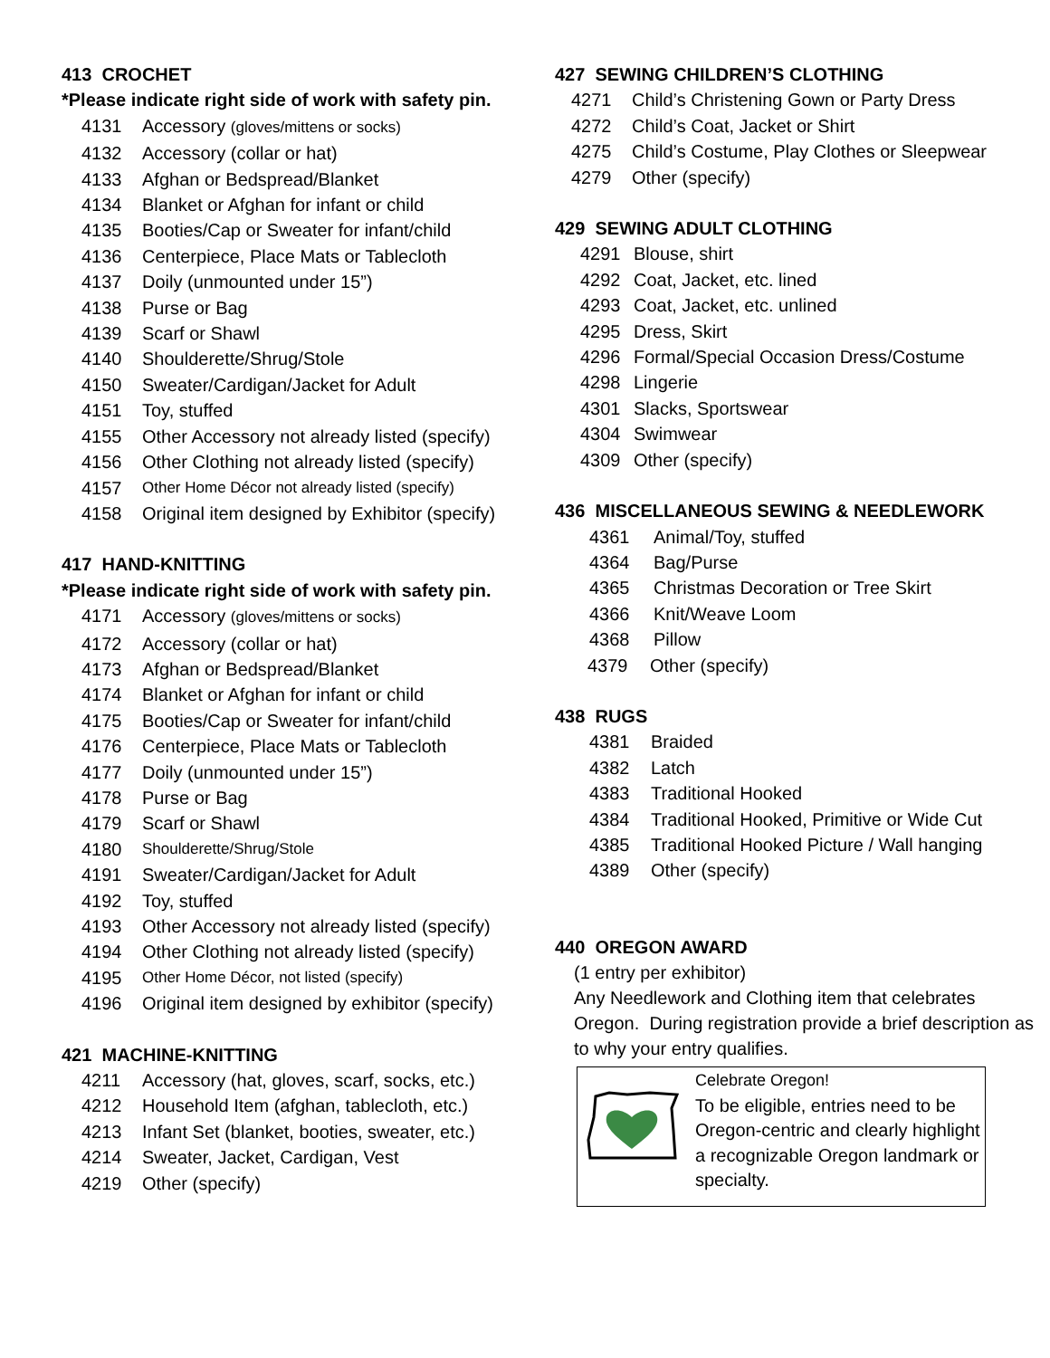413 CROCHET
*Please indicate right side of work with safety pin.
4131 Accessory (gloves/mittens or socks)
4132 Accessory (collar or hat)
4133 Afghan or Bedspread/Blanket
4134 Blanket or Afghan for infant or child
4135 Booties/Cap or Sweater for infant/child
4136 Centerpiece, Place Mats or Tablecloth
4137 Doily (unmounted under 15”)
4138 Purse or Bag
4139 Scarf or Shawl
4140 Shoulderette/Shrug/Stole
4150 Sweater/Cardigan/Jacket for Adult
4151 Toy, stuffed
4155 Other Accessory not already listed (specify)
4156 Other Clothing not already listed (specify)
4157 Other Home Décor not already listed (specify)
4158 Original item designed by Exhibitor (specify)
417 HAND-KNITTING
*Please indicate right side of work with safety pin.
4171 Accessory (gloves/mittens or socks)
4172 Accessory (collar or hat)
4173 Afghan or Bedspread/Blanket
4174 Blanket or Afghan for infant or child
4175 Booties/Cap or Sweater for infant/child
4176 Centerpiece, Place Mats or Tablecloth
4177 Doily (unmounted under 15”)
4178 Purse or Bag
4179 Scarf or Shawl
4180 Shoulderette/Shrug/Stole
4191 Sweater/Cardigan/Jacket for Adult
4192 Toy, stuffed
4193 Other Accessory not already listed (specify)
4194 Other Clothing not already listed (specify)
4195 Other Home Décor, not listed (specify)
4196 Original item designed by exhibitor (specify)
421 MACHINE-KNITTING
4211 Accessory (hat, gloves, scarf, socks, etc.)
4212 Household Item (afghan, tablecloth, etc.)
4213 Infant Set (blanket, booties, sweater, etc.)
4214 Sweater, Jacket, Cardigan, Vest
4219 Other (specify)
427 SEWING CHILDREN’S CLOTHING
4271 Child’s Christening Gown or Party Dress
4272 Child’s Coat, Jacket or Shirt
4275 Child’s Costume, Play Clothes or Sleepwear
4279 Other (specify)
429 SEWING ADULT CLOTHING
4291 Blouse, shirt
4292 Coat, Jacket, etc. lined
4293 Coat, Jacket, etc. unlined
4295 Dress, Skirt
4296 Formal/Special Occasion Dress/Costume
4298 Lingerie
4301 Slacks, Sportswear
4304 Swimwear
4309 Other (specify)
436 MISCELLANEOUS SEWING & NEEDLEWORK
4361 Animal/Toy, stuffed
4364 Bag/Purse
4365 Christmas Decoration or Tree Skirt
4366 Knit/Weave Loom
4368 Pillow
4379 Other (specify)
438 RUGS
4381 Braided
4382 Latch
4383 Traditional Hooked
4384 Traditional Hooked, Primitive or Wide Cut
4385 Traditional Hooked Picture / Wall hanging
4389 Other (specify)
440 OREGON AWARD
(1 entry per exhibitor)
Any Needlework and Clothing item that celebrates Oregon. During registration provide a brief description as to why your entry qualifies.
Celebrate Oregon!
To be eligible, entries need to be Oregon-centric and clearly highlight a recognizable Oregon landmark or specialty.